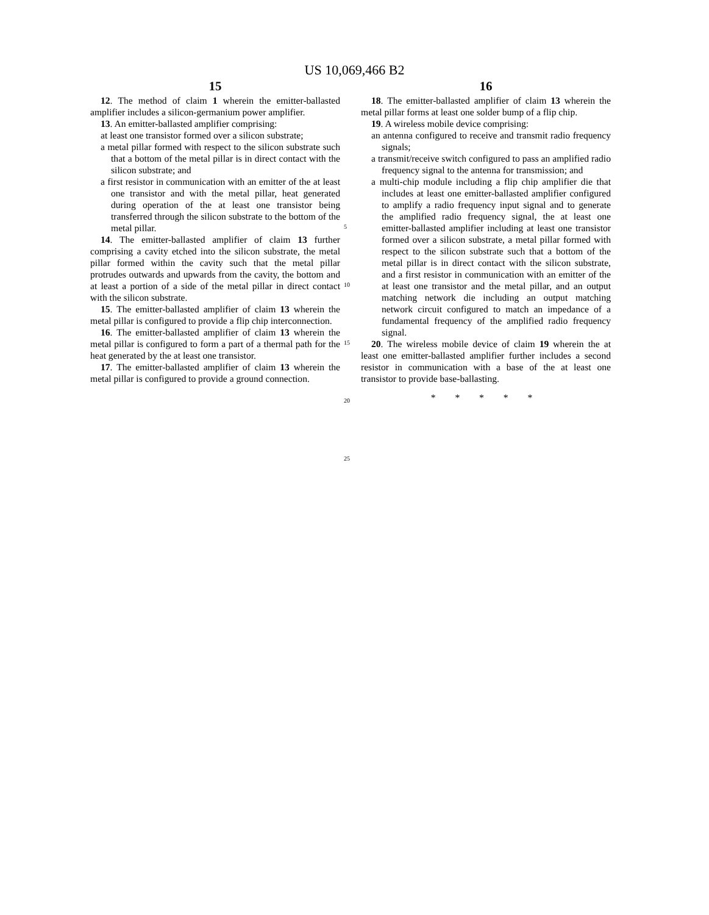US 10,069,466 B2
15
12. The method of claim 1 wherein the emitter-ballasted amplifier includes a silicon-germanium power amplifier.
13. An emitter-ballasted amplifier comprising:
at least one transistor formed over a silicon substrate;
a metal pillar formed with respect to the silicon substrate such that a bottom of the metal pillar is in direct contact with the silicon substrate; and
a first resistor in communication with an emitter of the at least one transistor and with the metal pillar, heat generated during operation of the at least one transistor being transferred through the silicon substrate to the bottom of the metal pillar.
14. The emitter-ballasted amplifier of claim 13 further comprising a cavity etched into the silicon substrate, the metal pillar formed within the cavity such that the metal pillar protrudes outwards and upwards from the cavity, the bottom and at least a portion of a side of the metal pillar in direct contact with the silicon substrate.
15. The emitter-ballasted amplifier of claim 13 wherein the metal pillar is configured to provide a flip chip interconnection.
16. The emitter-ballasted amplifier of claim 13 wherein the metal pillar is configured to form a part of a thermal path for the heat generated by the at least one transistor.
17. The emitter-ballasted amplifier of claim 13 wherein the metal pillar is configured to provide a ground connection.
5
10
15
20
25
16
18. The emitter-ballasted amplifier of claim 13 wherein the metal pillar forms at least one solder bump of a flip chip.
19. A wireless mobile device comprising:
an antenna configured to receive and transmit radio frequency signals;
a transmit/receive switch configured to pass an amplified radio frequency signal to the antenna for transmission; and
a multi-chip module including a flip chip amplifier die that includes at least one emitter-ballasted amplifier configured to amplify a radio frequency input signal and to generate the amplified radio frequency signal, the at least one emitter-ballasted amplifier including at least one transistor formed over a silicon substrate, a metal pillar formed with respect to the silicon substrate such that a bottom of the metal pillar is in direct contact with the silicon substrate, and a first resistor in communication with an emitter of the at least one transistor and the metal pillar, and an output matching network die including an output matching network circuit configured to match an impedance of a fundamental frequency of the amplified radio frequency signal.
20. The wireless mobile device of claim 19 wherein the at least one emitter-ballasted amplifier further includes a second resistor in communication with a base of the at least one transistor to provide base-ballasting.
* * * * *